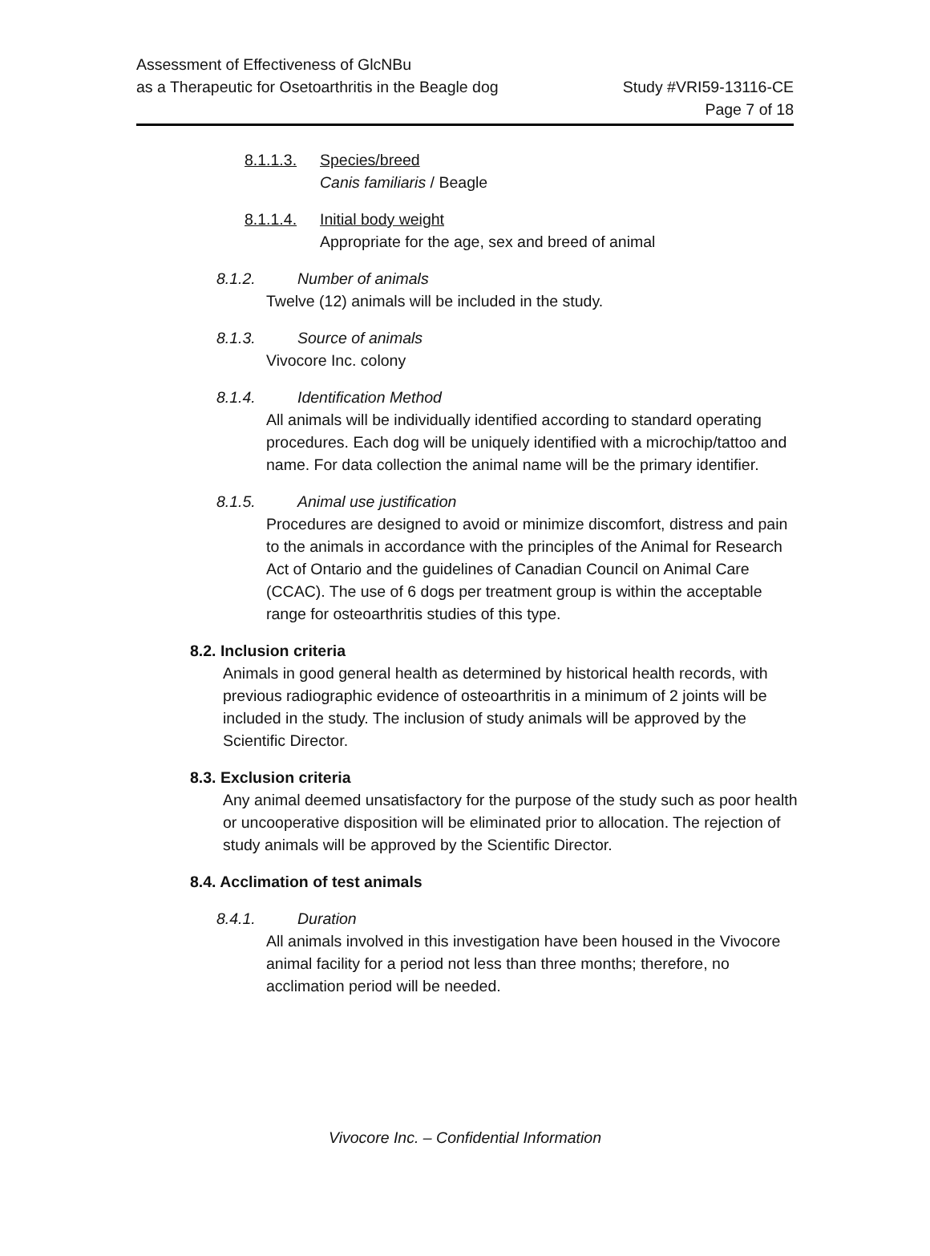Assessment of Effectiveness of GlcNBu
as a Therapeutic for Osetoarthritis in the Beagle dog
Study #VRI59-13116-CE
Page 7 of 18
8.1.1.3. Species/breed
Canis familiaris / Beagle
8.1.1.4. Initial body weight
Appropriate for the age, sex and breed of animal
8.1.2. Number of animals
Twelve (12) animals will be included in the study.
8.1.3. Source of animals
Vivocore Inc. colony
8.1.4. Identification Method
All animals will be individually identified according to standard operating procedures. Each dog will be uniquely identified with a microchip/tattoo and name. For data collection the animal name will be the primary identifier.
8.1.5. Animal use justification
Procedures are designed to avoid or minimize discomfort, distress and pain to the animals in accordance with the principles of the Animal for Research Act of Ontario and the guidelines of Canadian Council on Animal Care (CCAC). The use of 6 dogs per treatment group is within the acceptable range for osteoarthritis studies of this type.
8.2. Inclusion criteria
Animals in good general health as determined by historical health records, with previous radiographic evidence of osteoarthritis in a minimum of 2 joints will be included in the study. The inclusion of study animals will be approved by the Scientific Director.
8.3. Exclusion criteria
Any animal deemed unsatisfactory for the purpose of the study such as poor health or uncooperative disposition will be eliminated prior to allocation. The rejection of study animals will be approved by the Scientific Director.
8.4. Acclimation of test animals
8.4.1. Duration
All animals involved in this investigation have been housed in the Vivocore animal facility for a period not less than three months; therefore, no acclimation period will be needed.
Vivocore Inc. – Confidential Information